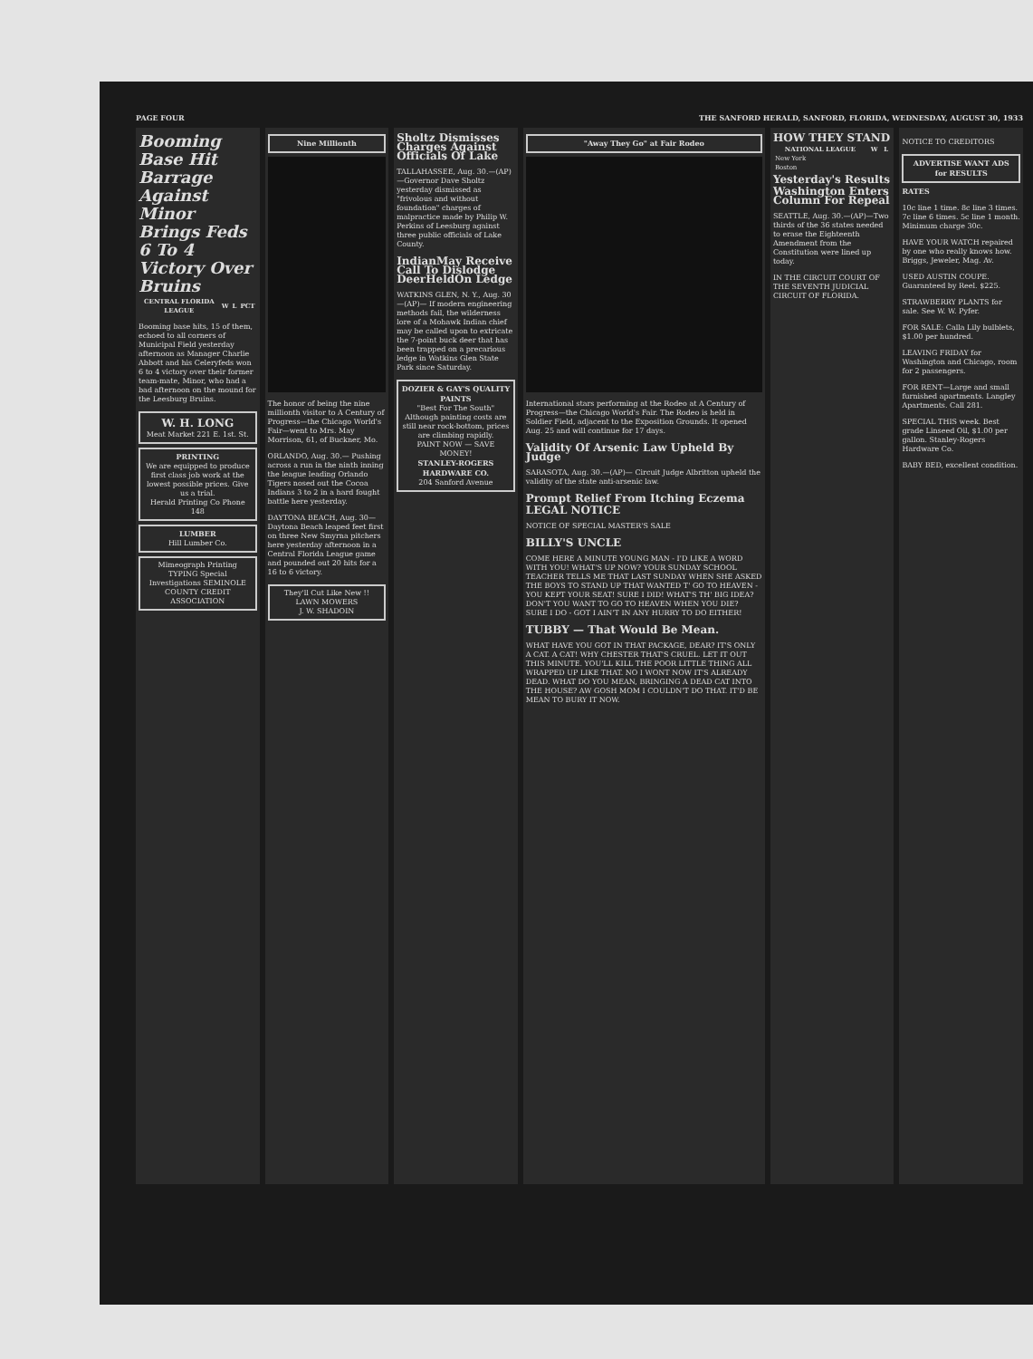PAGE FOUR THE SANFORD HERALD, SANFORD, FLORIDA, WEDNESDAY, AUGUST 30, 1933
Booming Base Hit Barrage Against Minor Brings Feds 6 To 4 Victory Over Bruins
| CENTRAL FLORIDA LEAGUE | W | L | PCT |
| --- | --- | --- | --- |
Booming base hits, 15 of them, echoed to all corners of Municipal Field yesterday afternoon as Manager Charlie Abbott and his Celeryfeds won 6 to 4 victory over their former team-mate, Minor, who had a bad afternoon on the mound for the Leesburg Bruins.
W. H. LONG
Meat Market 221 E. 1st. St.
PRINTING
We are equipped to produce first class job work at the lowest possible prices. Give us a trial.
Herald Printing Co Phone 148
LUMBER
Hill Lumber Co.
Mimeograph Printing TYPING Special Investigations SEMINOLE COUNTY CREDIT ASSOCIATION
Nine Millionth
The honor of being the nine millionth visitor to A Century of Progress—the Chicago World's Fair—went to Mrs. May Morrison, 61, of Buckner, Mo.
ORLANDO, Aug. 30.— Pushing across a run in the ninth inning the league leading Orlando Tigers nosed out the Cocoa Indians 3 to 2 in a hard fought battle here yesterday.
DAYTONA BEACH, Aug. 30— Daytona Beach leaped feet first on three New Smyrna pitchers here yesterday afternoon in a Central Florida League game and pounded out 20 hits for a 16 to 6 victory.
They'll Cut Like New !!
LAWN MOWERS
J. W. SHADOIN
Sholtz Dismisses Charges Against Officials Of Lake
TALLAHASSEE, Aug. 30.—(AP)—Governor Dave Sholtz yesterday dismissed as "frivolous and without foundation" charges of malpractice made by Philip W. Perkins of Leesburg against three public officials of Lake County.
IndianMay Receive Call To Dislodge DeerHeldOn Ledge
WATKINS GLEN, N. Y., Aug. 30—(AP)— If modern engineering methods fail, the wilderness lore of a Mohawk Indian chief may be called upon to extricate the 7-point buck deer that has been trapped on a precarious ledge in Watkins Glen State Park since Saturday.
DOZIER & GAY'S QUALITY PAINTS
"Best For The South"
Although painting costs are still near rock-bottom, prices are climbing rapidly.
PAINT NOW — SAVE MONEY!
STANLEY-ROGERS HARDWARE CO.
204 Sanford Avenue
"Away They Go" at Fair Rodeo
International stars performing at the Rodeo at A Century of Progress—the Chicago World's Fair. The Rodeo is held in Soldier Field, adjacent to the Exposition Grounds. It opened Aug. 25 and will continue for 17 days.
Validity Of Arsenic Law Upheld By Judge
SARASOTA, Aug. 30.—(AP)— Circuit Judge Albritton upheld the validity of the state anti-arsenic law.
Prompt Relief From Itching Eczema
LEGAL NOTICE
NOTICE OF SPECIAL MASTER'S SALE
BILLY'S UNCLE
COME HERE A MINUTE YOUNG MAN - I'D LIKE A WORD WITH YOU! WHAT'S UP NOW? YOUR SUNDAY SCHOOL TEACHER TELLS ME THAT LAST SUNDAY WHEN SHE ASKED THE BOYS TO STAND UP THAT WANTED T' GO TO HEAVEN - YOU KEPT YOUR SEAT! SURE I DID! WHAT'S TH' BIG IDEA? DON'T YOU WANT TO GO TO HEAVEN WHEN YOU DIE? SURE I DO - GOT I AIN'T IN ANY HURRY TO DO EITHER!
TUBBY — That Would Be Mean.
WHAT HAVE YOU GOT IN THAT PACKAGE, DEAR? IT'S ONLY A CAT. A CAT! WHY CHESTER THAT'S CRUEL. LET IT OUT THIS MINUTE. YOU'LL KILL THE POOR LITTLE THING ALL WRAPPED UP LIKE THAT. NO I WONT NOW IT'S ALREADY DEAD. WHAT DO YOU MEAN, BRINGING A DEAD CAT INTO THE HOUSE? AW GOSH MOM I COULDN'T DO THAT. IT'D BE MEAN TO BURY IT NOW.
HOW THEY STAND
| NATIONAL LEAGUE | W | L |
| --- | --- | --- |
| New York | | |
| Boston | | |
Yesterday's Results
Washington Enters Column For Repeal
SEATTLE, Aug. 30.—(AP)—Two thirds of the 36 states needed to erase the Eighteenth Amendment from the Constitution were lined up today.
IN THE CIRCUIT COURT OF THE SEVENTH JUDICIAL CIRCUIT OF FLORIDA.
NOTICE TO CREDITORS
ADVERTISE WANT ADS for RESULTS
RATES
10c line 1 time. 8c line 3 times. 7c line 6 times. 5c line 1 month. Minimum charge 30c.
HAVE YOUR WATCH repaired by one who really knows how. Briggs, Jeweler, Mag. Av.
USED AUSTIN COUPE. Guaranteed by Reel. $225.
STRAWBERRY PLANTS for sale. See W. W. Pyfer.
FOR SALE: Calla Lily bulblets, $1.00 per hundred.
LEAVING FRIDAY for Washington and Chicago, room for 2 passengers.
FOR RENT—Large and small furnished apartments. Langley Apartments. Call 281.
SPECIAL THIS week. Best grade Linseed Oil, $1.00 per gallon. Stanley-Rogers Hardware Co.
BABY BED, excellent condition.